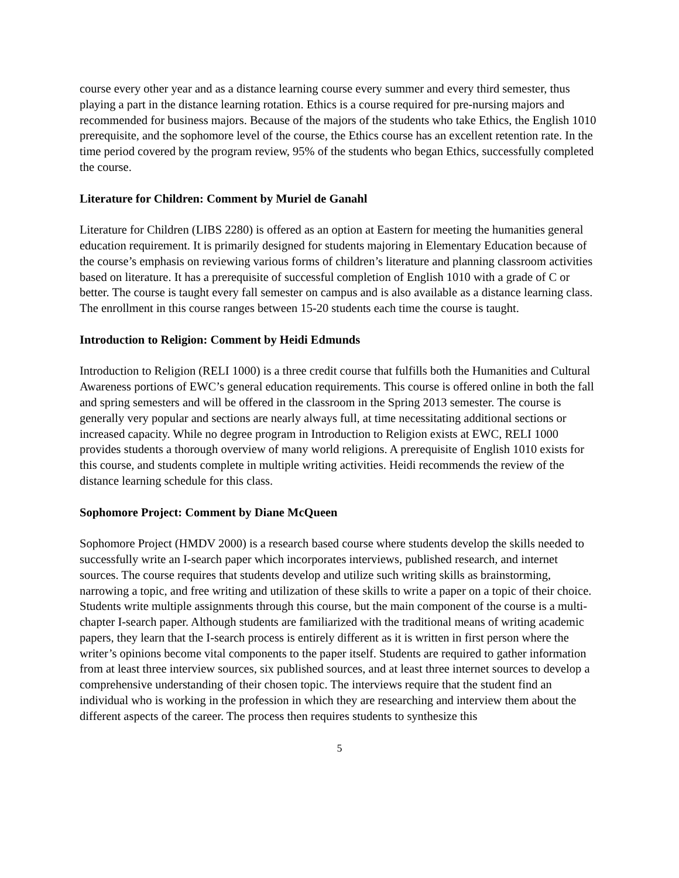course every other year and as a distance learning course every summer and every third semester, thus playing a part in the distance learning rotation. Ethics is a course required for pre-nursing majors and recommended for business majors. Because of the majors of the students who take Ethics, the English 1010 prerequisite, and the sophomore level of the course, the Ethics course has an excellent retention rate. In the time period covered by the program review, 95% of the students who began Ethics, successfully completed the course.
Literature for Children: Comment by Muriel de Ganahl
Literature for Children (LIBS 2280) is offered as an option at Eastern for meeting the humanities general education requirement. It is primarily designed for students majoring in Elementary Education because of the course’s emphasis on reviewing various forms of children’s literature and planning classroom activities based on literature. It has a prerequisite of successful completion of English 1010 with a grade of C or better. The course is taught every fall semester on campus and is also available as a distance learning class. The enrollment in this course ranges between 15-20 students each time the course is taught.
Introduction to Religion: Comment by Heidi Edmunds
Introduction to Religion (RELI 1000) is a three credit course that fulfills both the Humanities and Cultural Awareness portions of EWC’s general education requirements. This course is offered online in both the fall and spring semesters and will be offered in the classroom in the Spring 2013 semester. The course is generally very popular and sections are nearly always full, at time necessitating additional sections or increased capacity. While no degree program in Introduction to Religion exists at EWC, RELI 1000 provides students a thorough overview of many world religions. A prerequisite of English 1010 exists for this course, and students complete in multiple writing activities. Heidi recommends the review of the distance learning schedule for this class.
Sophomore Project: Comment by Diane McQueen
Sophomore Project (HMDV 2000) is a research based course where students develop the skills needed to successfully write an I-search paper which incorporates interviews, published research, and internet sources. The course requires that students develop and utilize such writing skills as brainstorming, narrowing a topic, and free writing and utilization of these skills to write a paper on a topic of their choice. Students write multiple assignments through this course, but the main component of the course is a multi-chapter I-search paper. Although students are familiarized with the traditional means of writing academic papers, they learn that the I-search process is entirely different as it is written in first person where the writer’s opinions become vital components to the paper itself. Students are required to gather information from at least three interview sources, six published sources, and at least three internet sources to develop a comprehensive understanding of their chosen topic. The interviews require that the student find an individual who is working in the profession in which they are researching and interview them about the different aspects of the career. The process then requires students to synthesize this
5